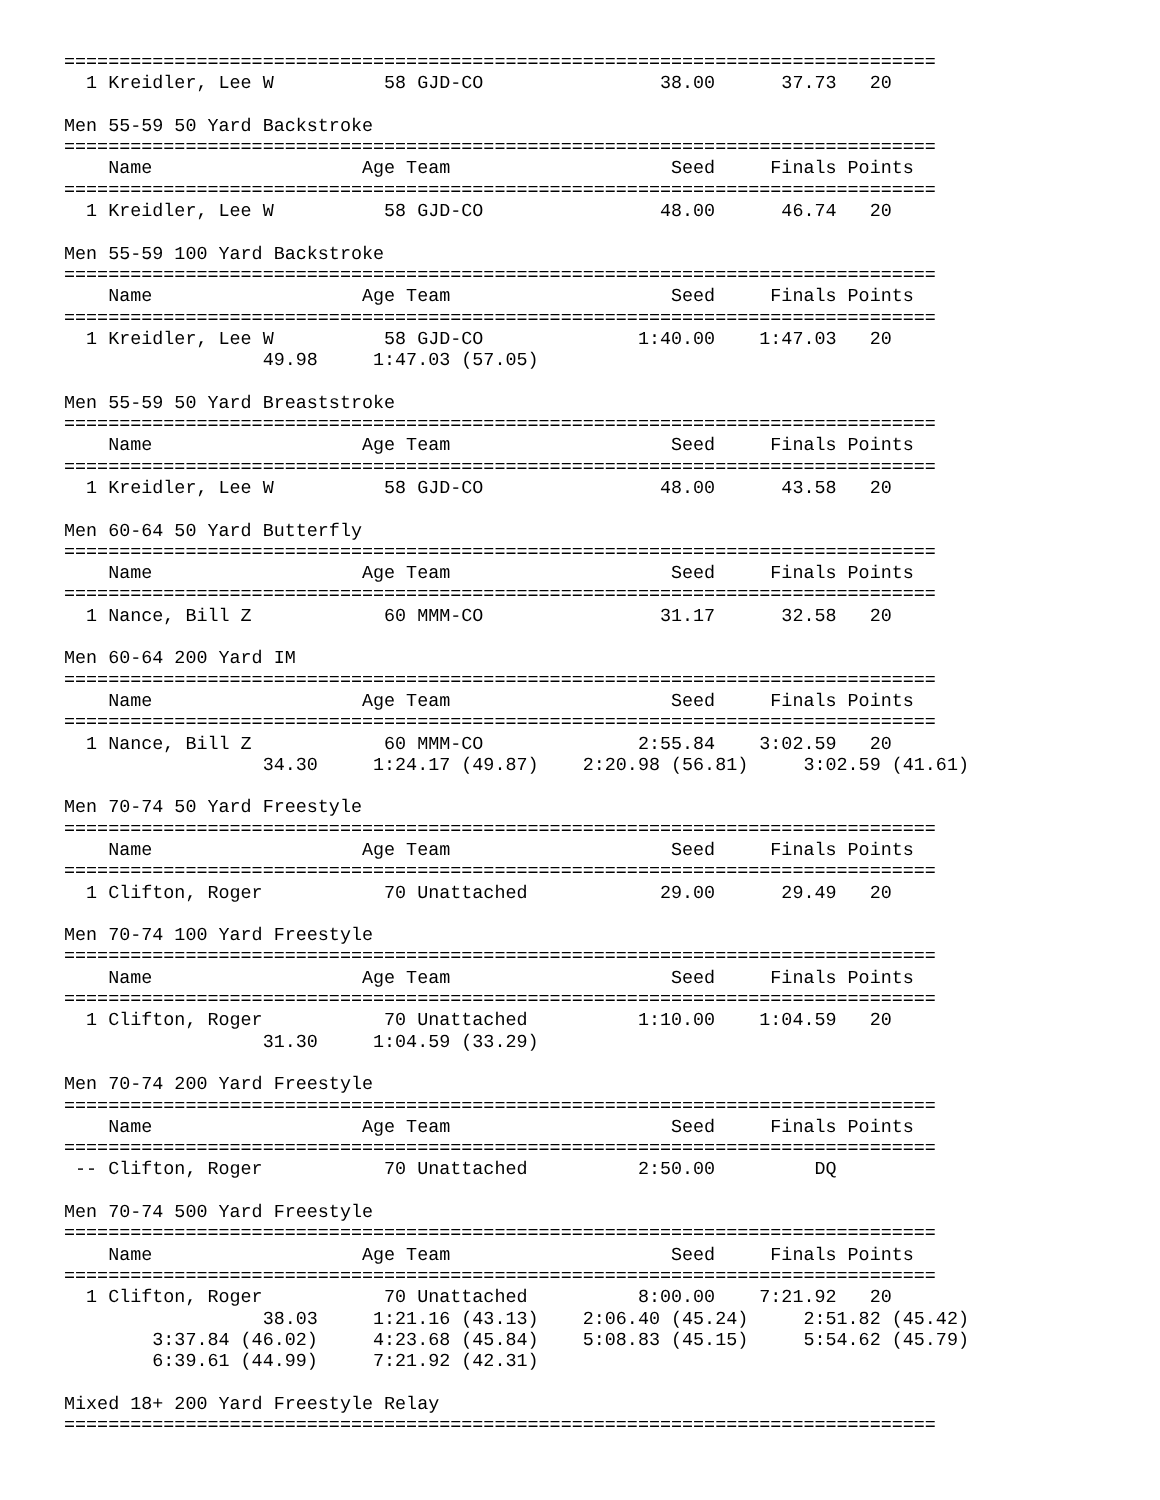===============================================================================
  1 Kreidler, Lee W          58 GJD-CO                38.00      37.73   20

Men 55-59 50 Yard Backstroke
===============================================================================
    Name                   Age Team                    Seed     Finals Points
===============================================================================
  1 Kreidler, Lee W          58 GJD-CO                48.00      46.74   20

Men 55-59 100 Yard Backstroke
===============================================================================
    Name                   Age Team                    Seed     Finals Points
===============================================================================
  1 Kreidler, Lee W          58 GJD-CO              1:40.00    1:47.03   20
                  49.98     1:47.03 (57.05)

Men 55-59 50 Yard Breaststroke
===============================================================================
    Name                   Age Team                    Seed     Finals Points
===============================================================================
  1 Kreidler, Lee W          58 GJD-CO                48.00      43.58   20

Men 60-64 50 Yard Butterfly
===============================================================================
    Name                   Age Team                    Seed     Finals Points
===============================================================================
  1 Nance, Bill Z            60 MMM-CO                31.17      32.58   20

Men 60-64 200 Yard IM
===============================================================================
    Name                   Age Team                    Seed     Finals Points
===============================================================================
  1 Nance, Bill Z            60 MMM-CO              2:55.84    3:02.59   20
                  34.30     1:24.17 (49.87)    2:20.98 (56.81)     3:02.59 (41.61)

Men 70-74 50 Yard Freestyle
===============================================================================
    Name                   Age Team                    Seed     Finals Points
===============================================================================
  1 Clifton, Roger           70 Unattached            29.00      29.49   20

Men 70-74 100 Yard Freestyle
===============================================================================
    Name                   Age Team                    Seed     Finals Points
===============================================================================
  1 Clifton, Roger           70 Unattached          1:10.00    1:04.59   20
                  31.30     1:04.59 (33.29)

Men 70-74 200 Yard Freestyle
===============================================================================
    Name                   Age Team                    Seed     Finals Points
===============================================================================
 -- Clifton, Roger           70 Unattached          2:50.00         DQ

Men 70-74 500 Yard Freestyle
===============================================================================
    Name                   Age Team                    Seed     Finals Points
===============================================================================
  1 Clifton, Roger           70 Unattached          8:00.00    7:21.92   20
                  38.03     1:21.16 (43.13)    2:06.40 (45.24)     2:51.82 (45.42)
        3:37.84 (46.02)     4:23.68 (45.84)    5:08.83 (45.15)     5:54.62 (45.79)
        6:39.61 (44.99)     7:21.92 (42.31)

Mixed 18+ 200 Yard Freestyle Relay
===============================================================================